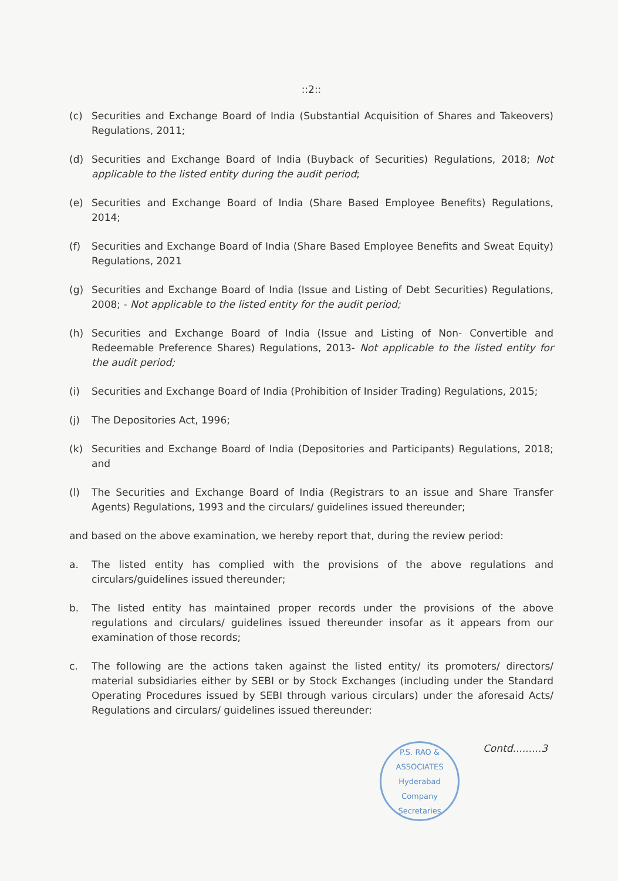::2::
(c) Securities and Exchange Board of India (Substantial Acquisition of Shares and Takeovers) Regulations, 2011;
(d) Securities and Exchange Board of India (Buyback of Securities) Regulations, 2018; Not applicable to the listed entity during the audit period;
(e) Securities and Exchange Board of India (Share Based Employee Benefits) Regulations, 2014;
(f) Securities and Exchange Board of India (Share Based Employee Benefits and Sweat Equity) Regulations, 2021
(g) Securities and Exchange Board of India (Issue and Listing of Debt Securities) Regulations, 2008; - Not applicable to the listed entity for the audit period;
(h) Securities and Exchange Board of India (Issue and Listing of Non- Convertible and Redeemable Preference Shares) Regulations, 2013- Not applicable to the listed entity for the audit period;
(i) Securities and Exchange Board of India (Prohibition of Insider Trading) Regulations, 2015;
(j) The Depositories Act, 1996;
(k) Securities and Exchange Board of India (Depositories and Participants) Regulations, 2018; and
(l) The Securities and Exchange Board of India (Registrars to an issue and Share Transfer Agents) Regulations, 1993 and the circulars/ guidelines issued thereunder;
and based on the above examination, we hereby report that, during the review period:
a. The listed entity has complied with the provisions of the above regulations and circulars/guidelines issued thereunder;
b. The listed entity has maintained proper records under the provisions of the above regulations and circulars/ guidelines issued thereunder insofar as it appears from our examination of those records;
c. The following are the actions taken against the listed entity/ its promoters/ directors/ material subsidiaries either by SEBI or by Stock Exchanges (including under the Standard Operating Procedures issued by SEBI through various circulars) under the aforesaid Acts/ Regulations and circulars/ guidelines issued thereunder:
P.S. RAO & ASSOCIATES
Hyderabad
Company Secretaries
Contd.........3